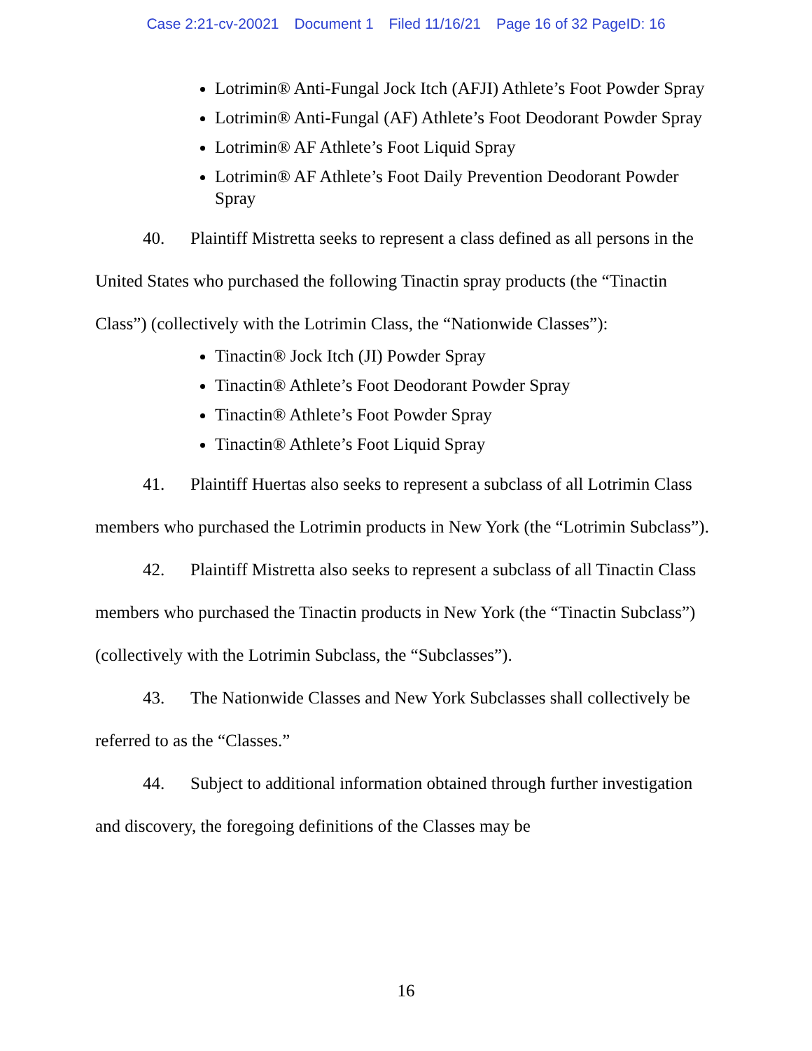Case 2:21-cv-20021 Document 1 Filed 11/16/21 Page 16 of 32 PageID: 16
Lotrimin® Anti-Fungal Jock Itch (AFJI) Athlete’s Foot Powder Spray
Lotrimin® Anti-Fungal (AF) Athlete’s Foot Deodorant Powder Spray
Lotrimin® AF Athlete’s Foot Liquid Spray
Lotrimin® AF Athlete’s Foot Daily Prevention Deodorant Powder Spray
40. Plaintiff Mistretta seeks to represent a class defined as all persons in the United States who purchased the following Tinactin spray products (the “Tinactin Class”) (collectively with the Lotrimin Class, the “Nationwide Classes”):
Tinactin® Jock Itch (JI) Powder Spray
Tinactin® Athlete’s Foot Deodorant Powder Spray
Tinactin® Athlete’s Foot Powder Spray
Tinactin® Athlete’s Foot Liquid Spray
41. Plaintiff Huertas also seeks to represent a subclass of all Lotrimin Class members who purchased the Lotrimin products in New York (the “Lotrimin Subclass”).
42. Plaintiff Mistretta also seeks to represent a subclass of all Tinactin Class members who purchased the Tinactin products in New York (the “Tinactin Subclass”) (collectively with the Lotrimin Subclass, the “Subclasses”).
43. The Nationwide Classes and New York Subclasses shall collectively be referred to as the “Classes.”
44. Subject to additional information obtained through further investigation and discovery, the foregoing definitions of the Classes may be
16